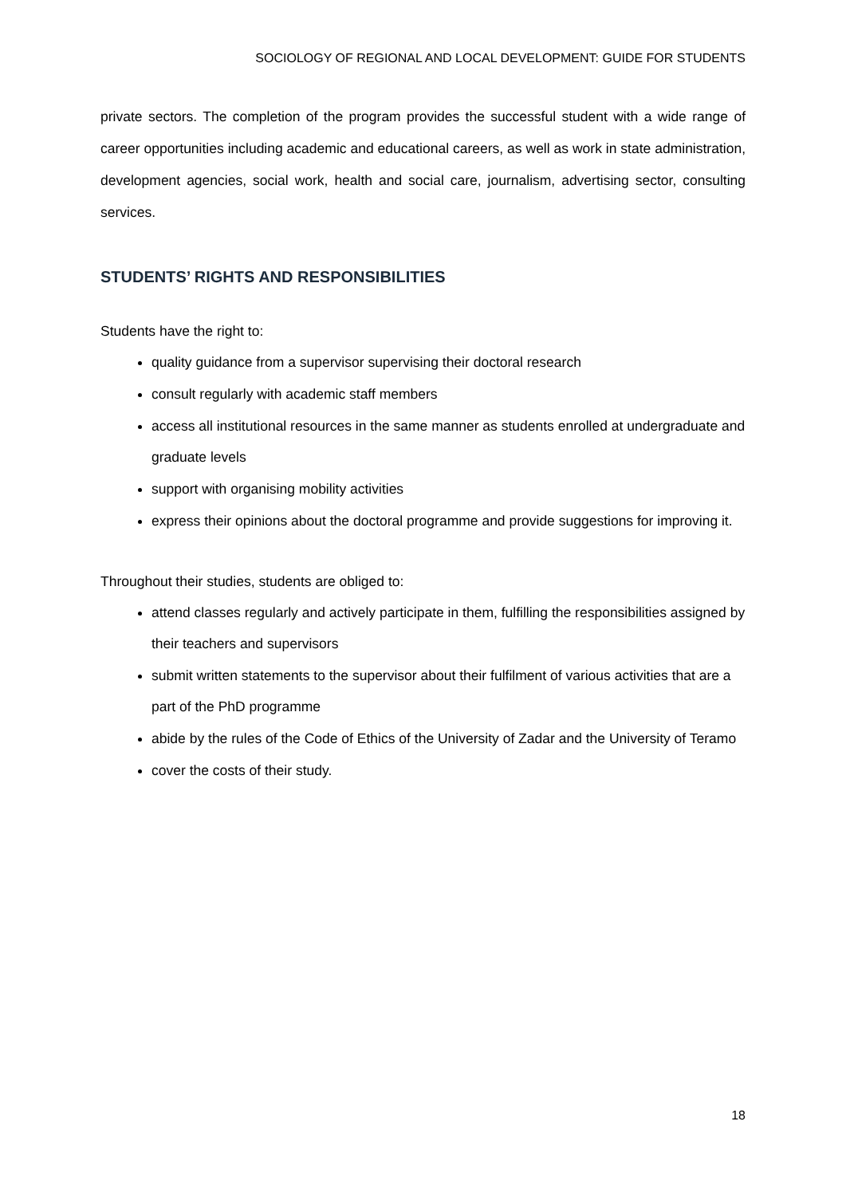SOCIOLOGY OF REGIONAL AND LOCAL DEVELOPMENT: GUIDE FOR STUDENTS
private sectors. The completion of the program provides the successful student with a wide range of career opportunities including academic and educational careers, as well as work in state administration, development agencies, social work, health and social care, journalism, advertising sector, consulting services.
STUDENTS’ RIGHTS AND RESPONSIBILITIES
Students have the right to:
quality guidance from a supervisor supervising their doctoral research
consult regularly with academic staff members
access all institutional resources in the same manner as students enrolled at undergraduate and graduate levels
support with organising mobility activities
express their opinions about the doctoral programme and provide suggestions for improving it.
Throughout their studies, students are obliged to:
attend classes regularly and actively participate in them, fulfilling the responsibilities assigned by their teachers and supervisors
submit written statements to the supervisor about their fulfilment of various activities that are a part of the PhD programme
abide by the rules of the Code of Ethics of the University of Zadar and the University of Teramo
cover the costs of their study.
18